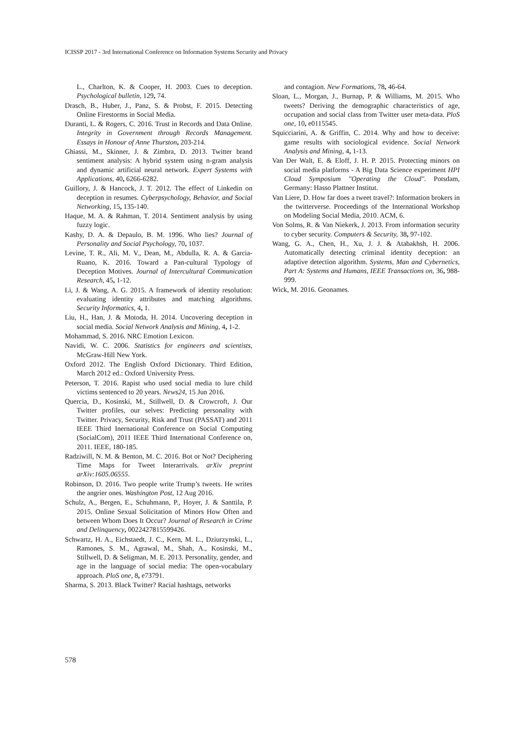ICISSP 2017 - 3rd International Conference on Information Systems Security and Privacy
L., Charlton, K. & Cooper, H. 2003. Cues to deception. Psychological bulletin, 129, 74.
Drasch, B., Huber, J., Panz, S. & Probst, F. 2015. Detecting Online Firestorms in Social Media.
Duranti, L. & Rogers, C. 2016. Trust in Records and Data Online. Integrity in Government through Records Management. Essays in Honour of Anne Thurston, 203-214.
Ghiassi, M., Skinner, J. & Zimbra, D. 2013. Twitter brand sentiment analysis: A hybrid system using n-gram analysis and dynamic artificial neural network. Expert Systems with Applications, 40, 6266-6282.
Guillory, J. & Hancock, J. T. 2012. The effect of Linkedin on deception in resumes. Cyberpsychology, Behavior, and Social Networking, 15, 135-140.
Haque, M. A. & Rahman, T. 2014. Sentiment analysis by using fuzzy logic.
Kashy, D. A. & Depaulo, B. M. 1996. Who lies? Journal of Personality and Social Psychology, 70, 1037.
Levine, T. R., Ali, M. V., Dean, M., Abdulla, R. A. & Garcia-Ruano, K. 2016. Toward a Pan-cultural Typology of Deception Motives. Journal of Intercultural Communication Research, 45, 1-12.
Li, J. & Wang, A. G. 2015. A framework of identity resolution: evaluating identity attributes and matching algorithms. Security Informatics, 4, 1.
Liu, H., Han, J. & Motoda, H. 2014. Uncovering deception in social media. Social Network Analysis and Mining, 4, 1-2.
Mohammad, S. 2016. NRC Emotion Lexicon.
Navidi, W. C. 2006. Statistics for engineers and scientists, McGraw-Hill New York.
Oxford 2012. The English Oxford Dictionary. Third Edition, March 2012 ed.: Oxford University Press.
Peterson, T. 2016. Rapist who used social media to lure child victims sentenced to 20 years. News24, 15 Jun 2016.
Quercia, D., Kosinski, M., Stillwell, D. & Crowcroft, J. Our Twitter profiles, our selves: Predicting personality with Twitter. Privacy, Security, Risk and Trust (PASSAT) and 2011 IEEE Third Inernational Conference on Social Computing (SocialCom), 2011 IEEE Third International Conference on, 2011. IEEE, 180-185.
Radziwill, N. M. & Benton, M. C. 2016. Bot or Not? Deciphering Time Maps for Tweet Interarrivals. arXiv preprint arXiv:1605.06555.
Robinson, D. 2016. Two people write Trump’s tweets. He writes the angrier ones. Washington Post, 12 Aug 2016.
Schulz, A., Bergen, E., Schuhmann, P., Hoyer, J. & Santtila, P. 2015. Online Sexual Solicitation of Minors How Often and between Whom Does It Occur? Journal of Research in Crime and Delinquency, 0022427815599426.
Schwartz, H. A., Eichstaedt, J. C., Kern, M. L., Dziurzynski, L., Ramones, S. M., Agrawal, M., Shah, A., Kosinski, M., Stillwell, D. & Seligman, M. E. 2013. Personality, gender, and age in the language of social media: The open-vocabulary approach. PloS one, 8, e73791.
Sharma, S. 2013. Black Twitter? Racial hashtags, networks
and contagion. New Formations, 78, 46-64.
Sloan, L., Morgan, J., Burnap, P. & Williams, M. 2015. Who tweets? Deriving the demographic characteristics of age, occupation and social class from Twitter user meta-data. PloS one, 10, e0115545.
Squicciarini, A. & Griffin, C. 2014. Why and how to deceive: game results with sociological evidence. Social Network Analysis and Mining, 4, 1-13.
Van Der Walt, E. & Eloff, J. H. P. 2015. Protecting minors on social media platforms - A Big Data Science experiment HPI Cloud Symposium "Operating the Cloud". Potsdam, Germany: Hasso Plattner Institut.
Van Liere, D. How far does a tweet travel?: Information brokers in the twitterverse. Proceedings of the International Workshop on Modeling Social Media, 2010. ACM, 6.
Von Solms, R. & Van Niekerk, J. 2013. From information security to cyber security. Computers & Security, 38, 97-102.
Wang, G. A., Chen, H., Xu, J. J. & Atabakhsh, H. 2006. Automatically detecting criminal identity deception: an adaptive detection algorithm. Systems, Man and Cybernetics, Part A: Systems and Humans, IEEE Transactions on, 36, 988-999.
Wick, M. 2016. Geonames.
578